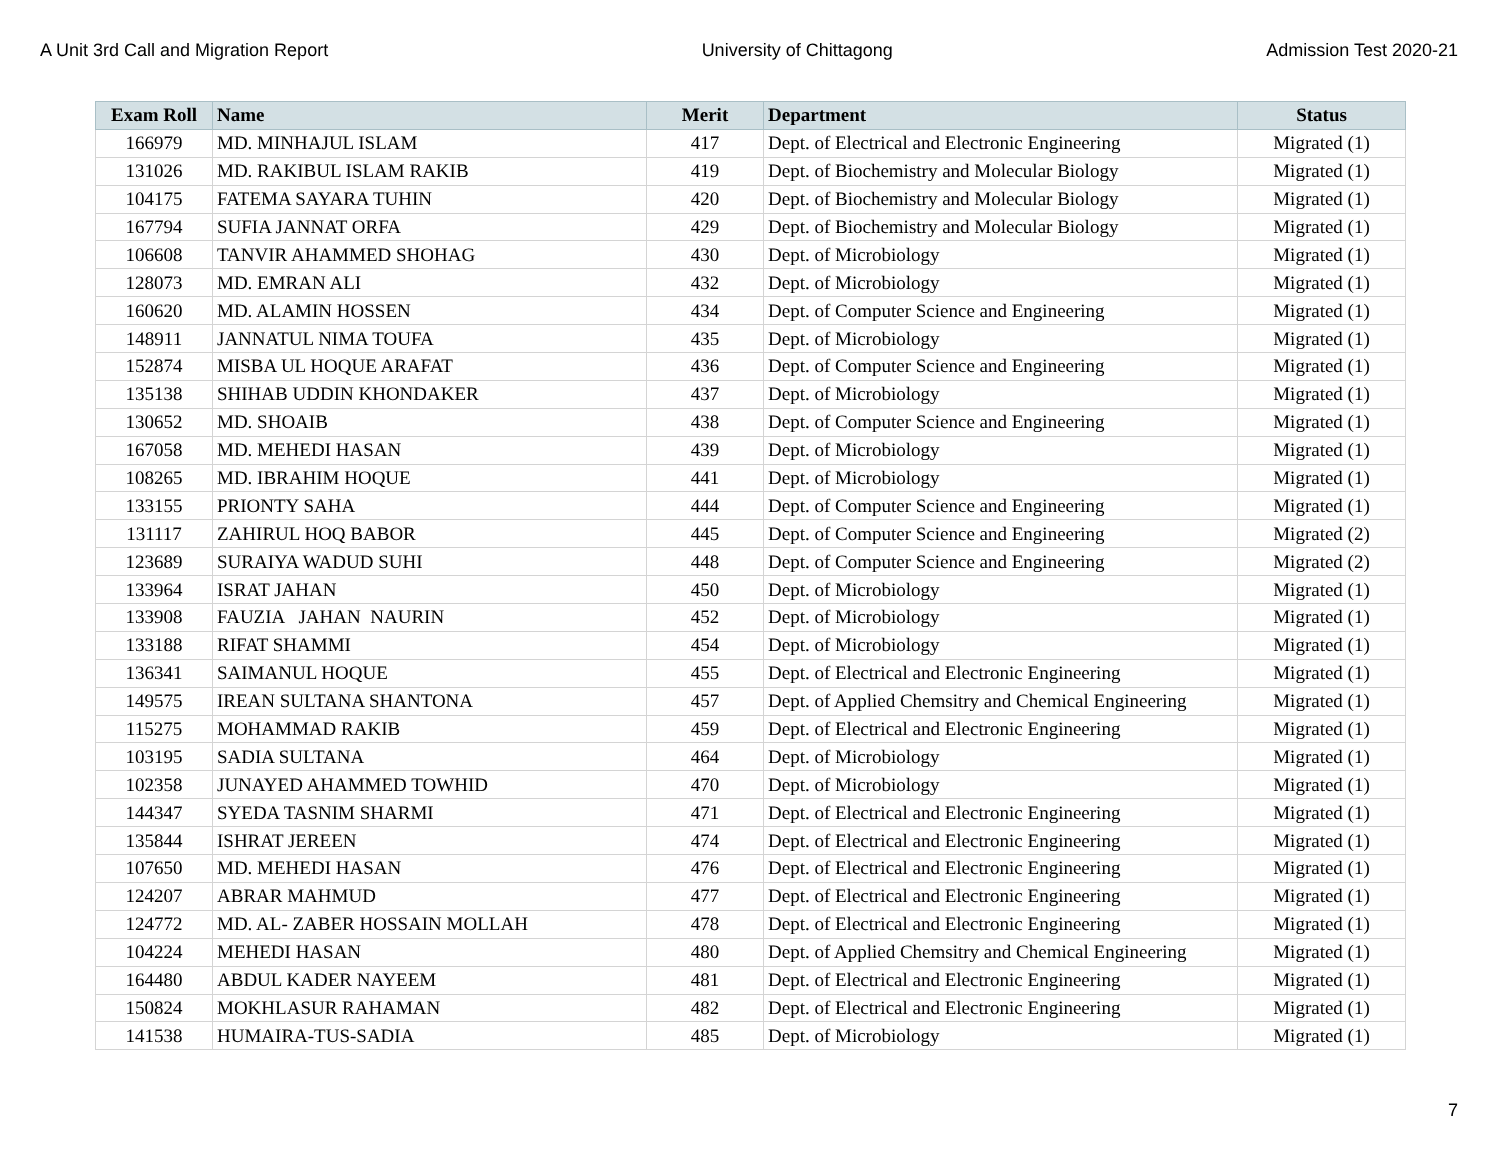A Unit 3rd Call and Migration Report University of Chittagong Admission Test 2020-21
| Exam Roll | Name | Merit | Department | Status |
| --- | --- | --- | --- | --- |
| 166979 | MD. MINHAJUL ISLAM | 417 | Dept. of Electrical and Electronic Engineering | Migrated (1) |
| 131026 | MD. RAKIBUL ISLAM RAKIB | 419 | Dept. of Biochemistry and Molecular Biology | Migrated (1) |
| 104175 | FATEMA SAYARA TUHIN | 420 | Dept. of Biochemistry and Molecular Biology | Migrated (1) |
| 167794 | SUFIA JANNAT ORFA | 429 | Dept. of Biochemistry and Molecular Biology | Migrated (1) |
| 106608 | TANVIR AHAMMED SHOHAG | 430 | Dept. of Microbiology | Migrated (1) |
| 128073 | MD. EMRAN ALI | 432 | Dept. of Microbiology | Migrated (1) |
| 160620 | MD. ALAMIN HOSSEN | 434 | Dept. of Computer Science and Engineering | Migrated (1) |
| 148911 | JANNATUL NIMA TOUFA | 435 | Dept. of Microbiology | Migrated (1) |
| 152874 | MISBA UL HOQUE ARAFAT | 436 | Dept. of Computer Science and Engineering | Migrated (1) |
| 135138 | SHIHAB UDDIN KHONDAKER | 437 | Dept. of Microbiology | Migrated (1) |
| 130652 | MD. SHOAIB | 438 | Dept. of Computer Science and Engineering | Migrated (1) |
| 167058 | MD. MEHEDI HASAN | 439 | Dept. of Microbiology | Migrated (1) |
| 108265 | MD. IBRAHIM HOQUE | 441 | Dept. of Microbiology | Migrated (1) |
| 133155 | PRIONTY SAHA | 444 | Dept. of Computer Science and Engineering | Migrated (1) |
| 131117 | ZAHIRUL HOQ BABOR | 445 | Dept. of Computer Science and Engineering | Migrated (2) |
| 123689 | SURAIYA WADUD SUHI | 448 | Dept. of Computer Science and Engineering | Migrated (2) |
| 133964 | ISRAT JAHAN | 450 | Dept. of Microbiology | Migrated (1) |
| 133908 | FAUZIA JAHAN NAURIN | 452 | Dept. of Microbiology | Migrated (1) |
| 133188 | RIFAT SHAMMI | 454 | Dept. of Microbiology | Migrated (1) |
| 136341 | SAIMANUL HOQUE | 455 | Dept. of Electrical and Electronic Engineering | Migrated (1) |
| 149575 | IREAN SULTANA SHANTONA | 457 | Dept. of Applied Chemsitry and Chemical Engineering | Migrated (1) |
| 115275 | MOHAMMAD RAKIB | 459 | Dept. of Electrical and Electronic Engineering | Migrated (1) |
| 103195 | SADIA SULTANA | 464 | Dept. of Microbiology | Migrated (1) |
| 102358 | JUNAYED AHAMMED TOWHID | 470 | Dept. of Microbiology | Migrated (1) |
| 144347 | SYEDA TASNIM SHARMI | 471 | Dept. of Electrical and Electronic Engineering | Migrated (1) |
| 135844 | ISHRAT JEREEN | 474 | Dept. of Electrical and Electronic Engineering | Migrated (1) |
| 107650 | MD. MEHEDI HASAN | 476 | Dept. of Electrical and Electronic Engineering | Migrated (1) |
| 124207 | ABRAR MAHMUD | 477 | Dept. of Electrical and Electronic Engineering | Migrated (1) |
| 124772 | MD. AL- ZABER HOSSAIN MOLLAH | 478 | Dept. of Electrical and Electronic Engineering | Migrated (1) |
| 104224 | MEHEDI HASAN | 480 | Dept. of Applied Chemsitry and Chemical Engineering | Migrated (1) |
| 164480 | ABDUL KADER NAYEEM | 481 | Dept. of Electrical and Electronic Engineering | Migrated (1) |
| 150824 | MOKHLASUR RAHAMAN | 482 | Dept. of Electrical and Electronic Engineering | Migrated (1) |
| 141538 | HUMAIRA-TUS-SADIA | 485 | Dept. of Microbiology | Migrated (1) |
7